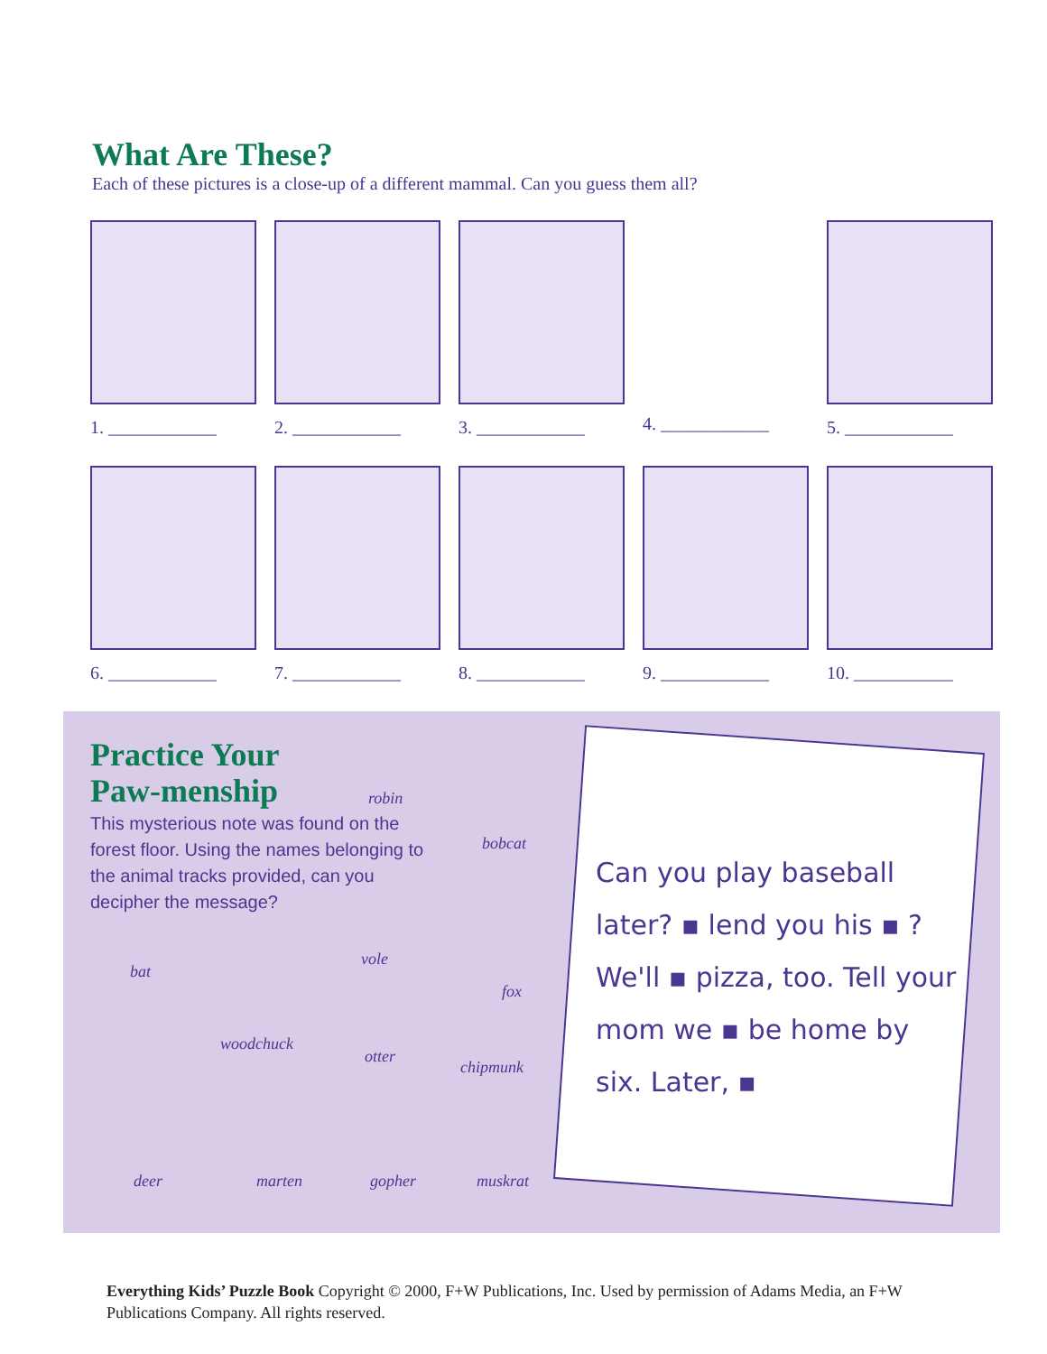What Are These?
Each of these pictures is a close-up of a different mammal. Can you guess them all?
1. ____________ 2. ____________ 3. ____________ 4. ____________ 5. ____________
6. ____________ 7. ____________ 8. ____________ 9. ____________ 10. ___________
Practice Your Paw-menship
robin
This mysterious note was found on the forest floor. Using the names belonging to the animal tracks provided, can you decipher the message?
bobcat
bat
vole
fox
woodchuck
otter
chipmunk
deer marten gopher muskrat
Can you play baseball later? ▪ lend you his ▪ ? We'll ▪ pizza, too. Tell your mom we ▪ be home by six. Later, ▪
Everything Kids’ Puzzle Book Copyright © 2000, F+W Publications, Inc. Used by permission of Adams Media, an F+W Publications Company. All rights reserved.